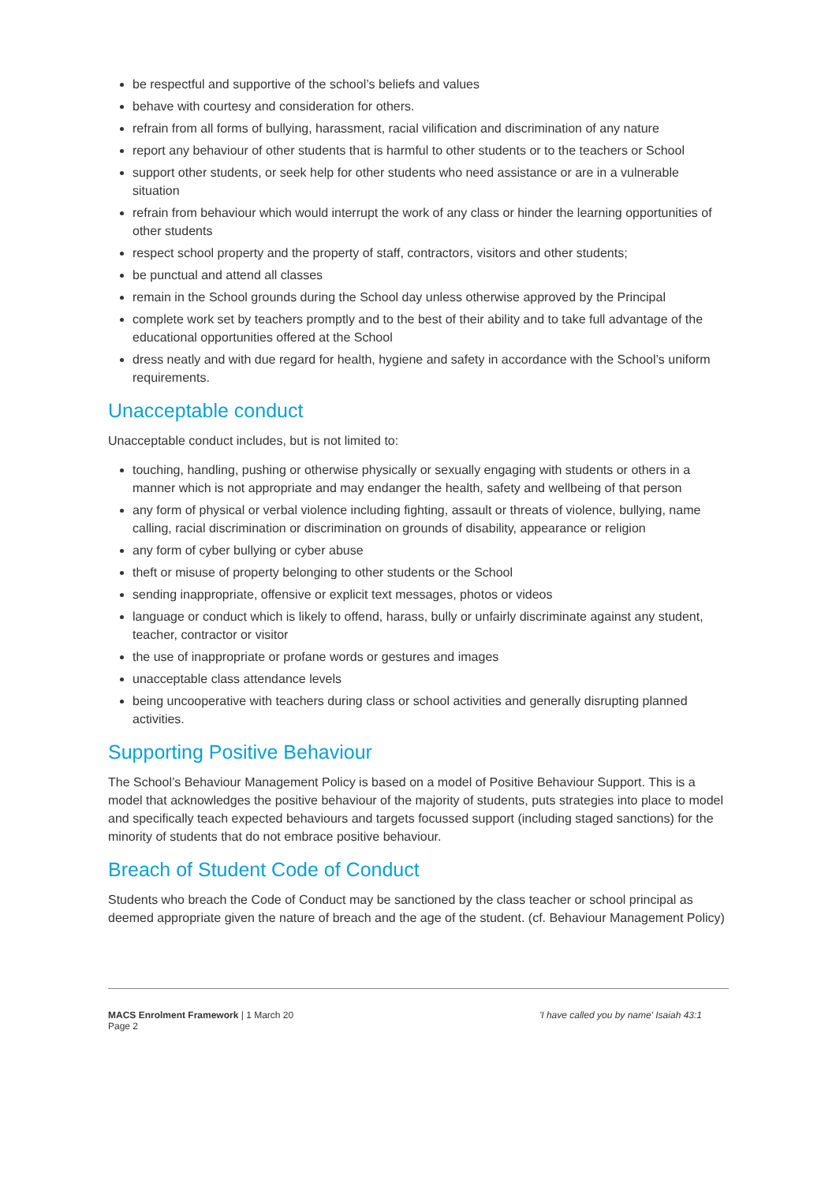be respectful and supportive of the school’s beliefs and values
behave with courtesy and consideration for others.
refrain from all forms of bullying, harassment, racial vilification and discrimination of any nature
report any behaviour of other students that is harmful to other students or to the teachers or School
support other students, or seek help for other students who need assistance or are in a vulnerable situation
refrain from behaviour which would interrupt the work of any class or hinder the learning opportunities of other students
respect school property and the property of staff, contractors, visitors and other students;
be punctual and attend all classes
remain in the School grounds during the School day unless otherwise approved by the Principal
complete work set by teachers promptly and to the best of their ability and to take full advantage of the educational opportunities offered at the School
dress neatly and with due regard for health, hygiene and safety in accordance with the School’s uniform requirements.
Unacceptable conduct
Unacceptable conduct includes, but is not limited to:
touching, handling, pushing or otherwise physically or sexually engaging with students or others in a manner which is not appropriate and may endanger the health, safety and wellbeing of that person
any form of physical or verbal violence including fighting, assault or threats of violence, bullying, name calling, racial discrimination or discrimination on grounds of disability, appearance or religion
any form of cyber bullying or cyber abuse
theft or misuse of property belonging to other students or the School
sending inappropriate, offensive or explicit text messages, photos or videos
language or conduct which is likely to offend, harass, bully or unfairly discriminate against any student, teacher, contractor or visitor
the use of inappropriate or profane words or gestures and images
unacceptable class attendance levels
being uncooperative with teachers during class or school activities and generally disrupting planned activities.
Supporting Positive Behaviour
The School’s Behaviour Management Policy is based on a model of Positive Behaviour Support. This is a model that acknowledges the positive behaviour of the majority of students, puts strategies into place to model and specifically teach expected behaviours and targets focussed support (including staged sanctions) for the minority of students that do not embrace positive behaviour.
Breach of Student Code of Conduct
Students who breach the Code of Conduct may be sanctioned by the class teacher or school principal as deemed appropriate given the nature of breach and the age of the student. (cf. Behaviour Management Policy)
MACS Enrolment Framework | 1 March 20 'I have called you by name' Isaiah 43:1
Page 2